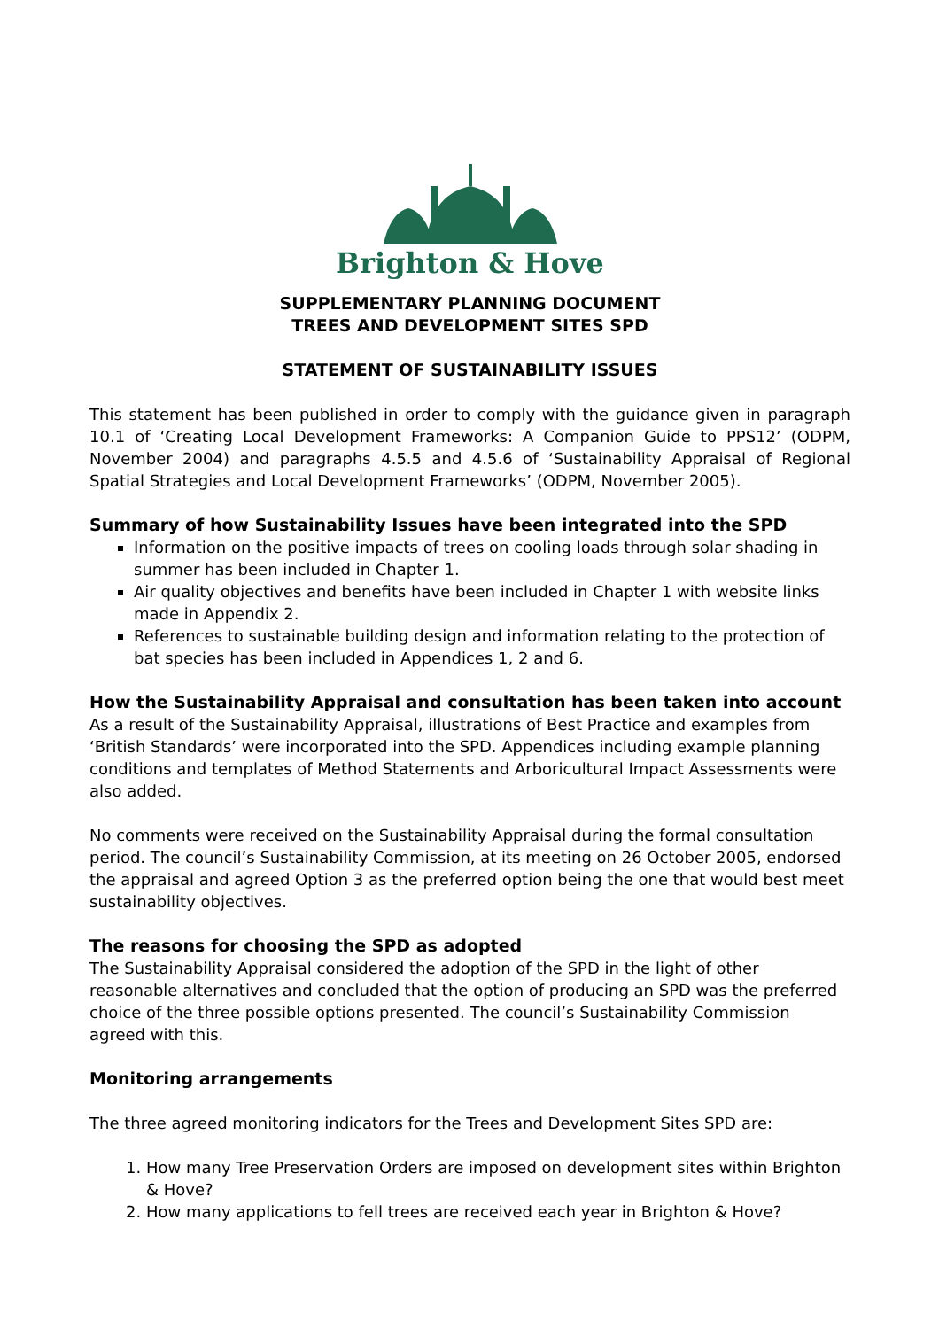Brighton & Hove
SUPPLEMENTARY PLANNING DOCUMENT
TREES AND DEVELOPMENT SITES SPD
STATEMENT OF SUSTAINABILITY ISSUES
This statement has been published in order to comply with the guidance given in paragraph 10.1 of ‘Creating Local Development Frameworks: A Companion Guide to PPS12’ (ODPM, November 2004) and paragraphs 4.5.5 and 4.5.6 of ‘Sustainability Appraisal of Regional Spatial Strategies and Local Development Frameworks’ (ODPM, November 2005).
Summary of how Sustainability Issues have been integrated into the SPD
Information on the positive impacts of trees on cooling loads through solar shading in summer has been included in Chapter 1.
Air quality objectives and benefits have been included in Chapter 1 with website links made in Appendix 2.
References to sustainable building design and information relating to the protection of bat species has been included in Appendices 1, 2 and 6.
How the Sustainability Appraisal and consultation has been taken into account
As a result of the Sustainability Appraisal, illustrations of Best Practice and examples from ‘British Standards’ were incorporated into the SPD. Appendices including example planning conditions and templates of Method Statements and Arboricultural Impact Assessments were also added.
No comments were received on the Sustainability Appraisal during the formal consultation period. The council’s Sustainability Commission, at its meeting on 26 October 2005, endorsed the appraisal and agreed Option 3 as the preferred option being the one that would best meet sustainability objectives.
The reasons for choosing the SPD as adopted
The Sustainability Appraisal considered the adoption of the SPD in the light of other reasonable alternatives and concluded that the option of producing an SPD was the preferred choice of the three possible options presented. The council’s Sustainability Commission agreed with this.
Monitoring arrangements
The three agreed monitoring indicators for the Trees and Development Sites SPD are:
1. How many Tree Preservation Orders are imposed on development sites within Brighton & Hove?
2. How many applications to fell trees are received each year in Brighton & Hove?